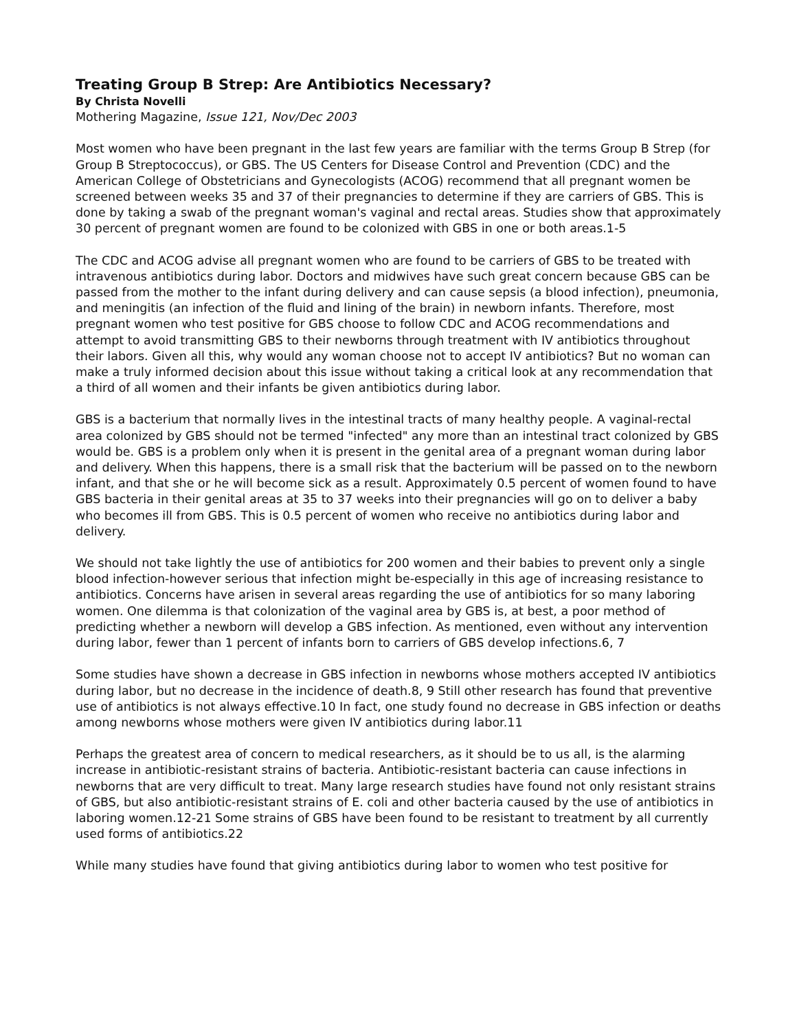Treating Group B Strep: Are Antibiotics Necessary?
By Christa Novelli
Mothering Magazine, Issue 121, Nov/Dec 2003
Most women who have been pregnant in the last few years are familiar with the terms Group B Strep (for Group B Streptococcus), or GBS. The US Centers for Disease Control and Prevention (CDC) and the American College of Obstetricians and Gynecologists (ACOG) recommend that all pregnant women be screened between weeks 35 and 37 of their pregnancies to determine if they are carriers of GBS. This is done by taking a swab of the pregnant woman's vaginal and rectal areas. Studies show that approximately 30 percent of pregnant women are found to be colonized with GBS in one or both areas.1-5
The CDC and ACOG advise all pregnant women who are found to be carriers of GBS to be treated with intravenous antibiotics during labor. Doctors and midwives have such great concern because GBS can be passed from the mother to the infant during delivery and can cause sepsis (a blood infection), pneumonia, and meningitis (an infection of the fluid and lining of the brain) in newborn infants. Therefore, most pregnant women who test positive for GBS choose to follow CDC and ACOG recommendations and attempt to avoid transmitting GBS to their newborns through treatment with IV antibiotics throughout their labors. Given all this, why would any woman choose not to accept IV antibiotics? But no woman can make a truly informed decision about this issue without taking a critical look at any recommendation that a third of all women and their infants be given antibiotics during labor.
GBS is a bacterium that normally lives in the intestinal tracts of many healthy people. A vaginal-rectal area colonized by GBS should not be termed "infected" any more than an intestinal tract colonized by GBS would be. GBS is a problem only when it is present in the genital area of a pregnant woman during labor and delivery. When this happens, there is a small risk that the bacterium will be passed on to the newborn infant, and that she or he will become sick as a result. Approximately 0.5 percent of women found to have GBS bacteria in their genital areas at 35 to 37 weeks into their pregnancies will go on to deliver a baby who becomes ill from GBS. This is 0.5 percent of women who receive no antibiotics during labor and delivery.
We should not take lightly the use of antibiotics for 200 women and their babies to prevent only a single blood infection-however serious that infection might be-especially in this age of increasing resistance to antibiotics. Concerns have arisen in several areas regarding the use of antibiotics for so many laboring women. One dilemma is that colonization of the vaginal area by GBS is, at best, a poor method of predicting whether a newborn will develop a GBS infection. As mentioned, even without any intervention during labor, fewer than 1 percent of infants born to carriers of GBS develop infections.6, 7
Some studies have shown a decrease in GBS infection in newborns whose mothers accepted IV antibiotics during labor, but no decrease in the incidence of death.8, 9 Still other research has found that preventive use of antibiotics is not always effective.10 In fact, one study found no decrease in GBS infection or deaths among newborns whose mothers were given IV antibiotics during labor.11
Perhaps the greatest area of concern to medical researchers, as it should be to us all, is the alarming increase in antibiotic-resistant strains of bacteria. Antibiotic-resistant bacteria can cause infections in newborns that are very difficult to treat. Many large research studies have found not only resistant strains of GBS, but also antibiotic-resistant strains of E. coli and other bacteria caused by the use of antibiotics in laboring women.12-21 Some strains of GBS have been found to be resistant to treatment by all currently used forms of antibiotics.22
While many studies have found that giving antibiotics during labor to women who test positive for